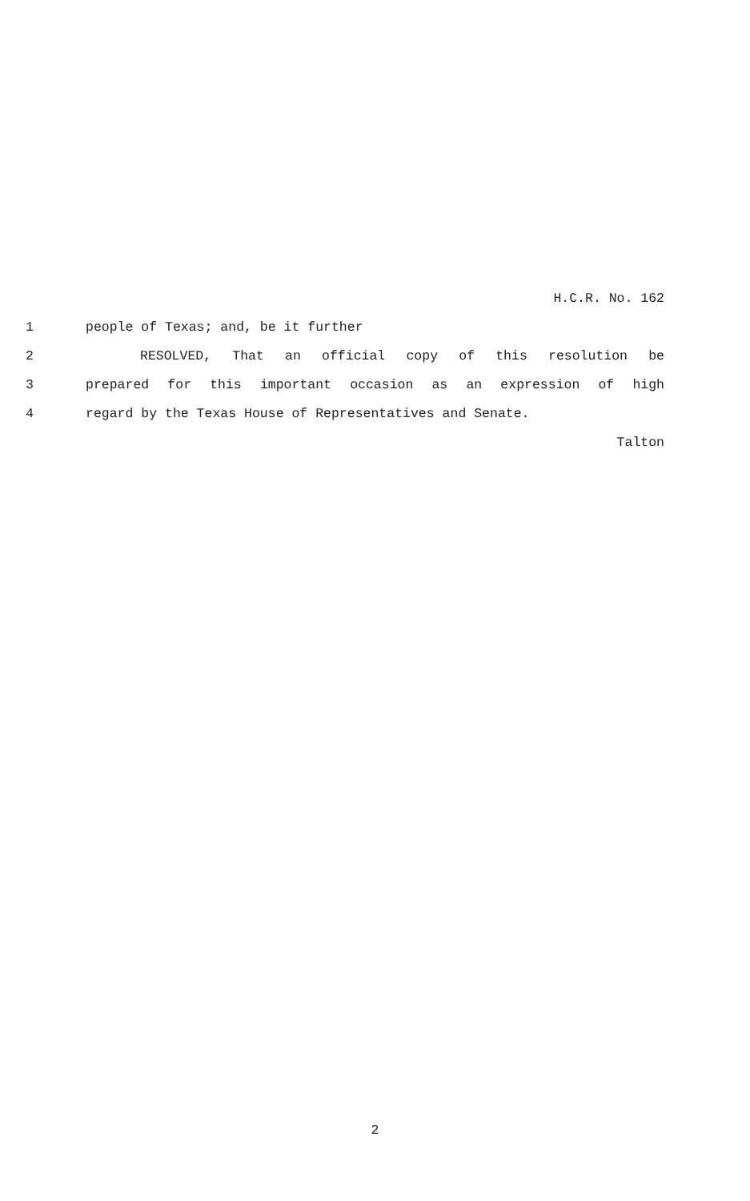H.C.R. No. 162
1 people of Texas; and, be it further
2 RESOLVED, That an official copy of this resolution be
3 prepared for this important occasion as an expression of high
4 regard by the Texas House of Representatives and Senate.
Talton
2